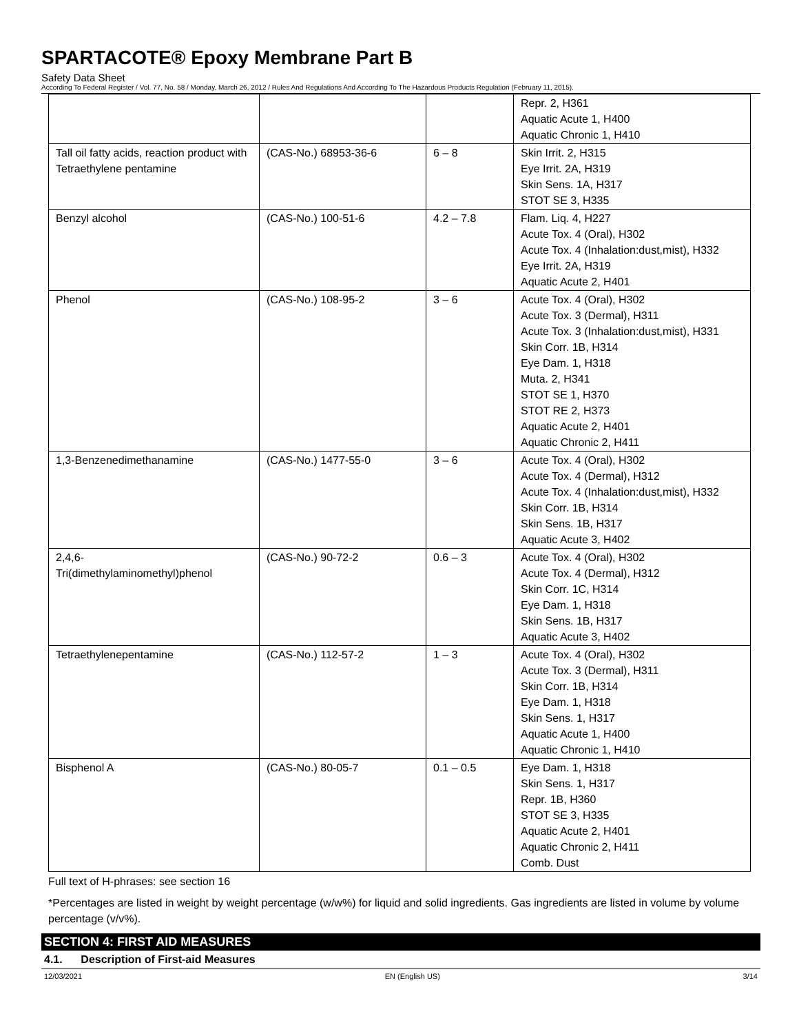SPARTACOTE® Epoxy Membrane Part B
Safety Data Sheet
According To Federal Register / Vol. 77, No. 58 / Monday, March 26, 2012 / Rules And Regulations And According To The Hazardous Products Regulation (February 11, 2015).
| | | | Repr. 2, H361 Aquatic Acute 1, H400 Aquatic Chronic 1, H410 |
| Tall oil fatty acids, reaction product with Tetraethylene pentamine | (CAS-No.) 68953-36-6 | 6 – 8 | Skin Irrit. 2, H315 Eye Irrit. 2A, H319 Skin Sens. 1A, H317 STOT SE 3, H335 |
| Benzyl alcohol | (CAS-No.) 100-51-6 | 4.2 – 7.8 | Flam. Liq. 4, H227 Acute Tox. 4 (Oral), H302 Acute Tox. 4 (Inhalation:dust,mist), H332 Eye Irrit. 2A, H319 Aquatic Acute 2, H401 |
| Phenol | (CAS-No.) 108-95-2 | 3 – 6 | Acute Tox. 4 (Oral), H302 Acute Tox. 3 (Dermal), H311 Acute Tox. 3 (Inhalation:dust,mist), H331 Skin Corr. 1B, H314 Eye Dam. 1, H318 Muta. 2, H341 STOT SE 1, H370 STOT RE 2, H373 Aquatic Acute 2, H401 Aquatic Chronic 2, H411 |
| 1,3-Benzenedimethanamine | (CAS-No.) 1477-55-0 | 3 – 6 | Acute Tox. 4 (Oral), H302 Acute Tox. 4 (Dermal), H312 Acute Tox. 4 (Inhalation:dust,mist), H332 Skin Corr. 1B, H314 Skin Sens. 1B, H317 Aquatic Acute 3, H402 |
| 2,4,6- Tri(dimethylaminomethyl)phenol | (CAS-No.) 90-72-2 | 0.6 – 3 | Acute Tox. 4 (Oral), H302 Acute Tox. 4 (Dermal), H312 Skin Corr. 1C, H314 Eye Dam. 1, H318 Skin Sens. 1B, H317 Aquatic Acute 3, H402 |
| Tetraethylenepentamine | (CAS-No.) 112-57-2 | 1 – 3 | Acute Tox. 4 (Oral), H302 Acute Tox. 3 (Dermal), H311 Skin Corr. 1B, H314 Eye Dam. 1, H318 Skin Sens. 1, H317 Aquatic Acute 1, H400 Aquatic Chronic 1, H410 |
| Bisphenol A | (CAS-No.) 80-05-7 | 0.1 – 0.5 | Eye Dam. 1, H318 Skin Sens. 1, H317 Repr. 1B, H360 STOT SE 3, H335 Aquatic Acute 2, H401 Aquatic Chronic 2, H411 Comb. Dust |
Full text of H-phrases: see section 16
*Percentages are listed in weight by weight percentage (w/w%) for liquid and solid ingredients. Gas ingredients are listed in volume by volume percentage (v/v%).
SECTION 4: FIRST AID MEASURES
4.1. Description of First-aid Measures
12/03/2021 EN (English US) 3/14